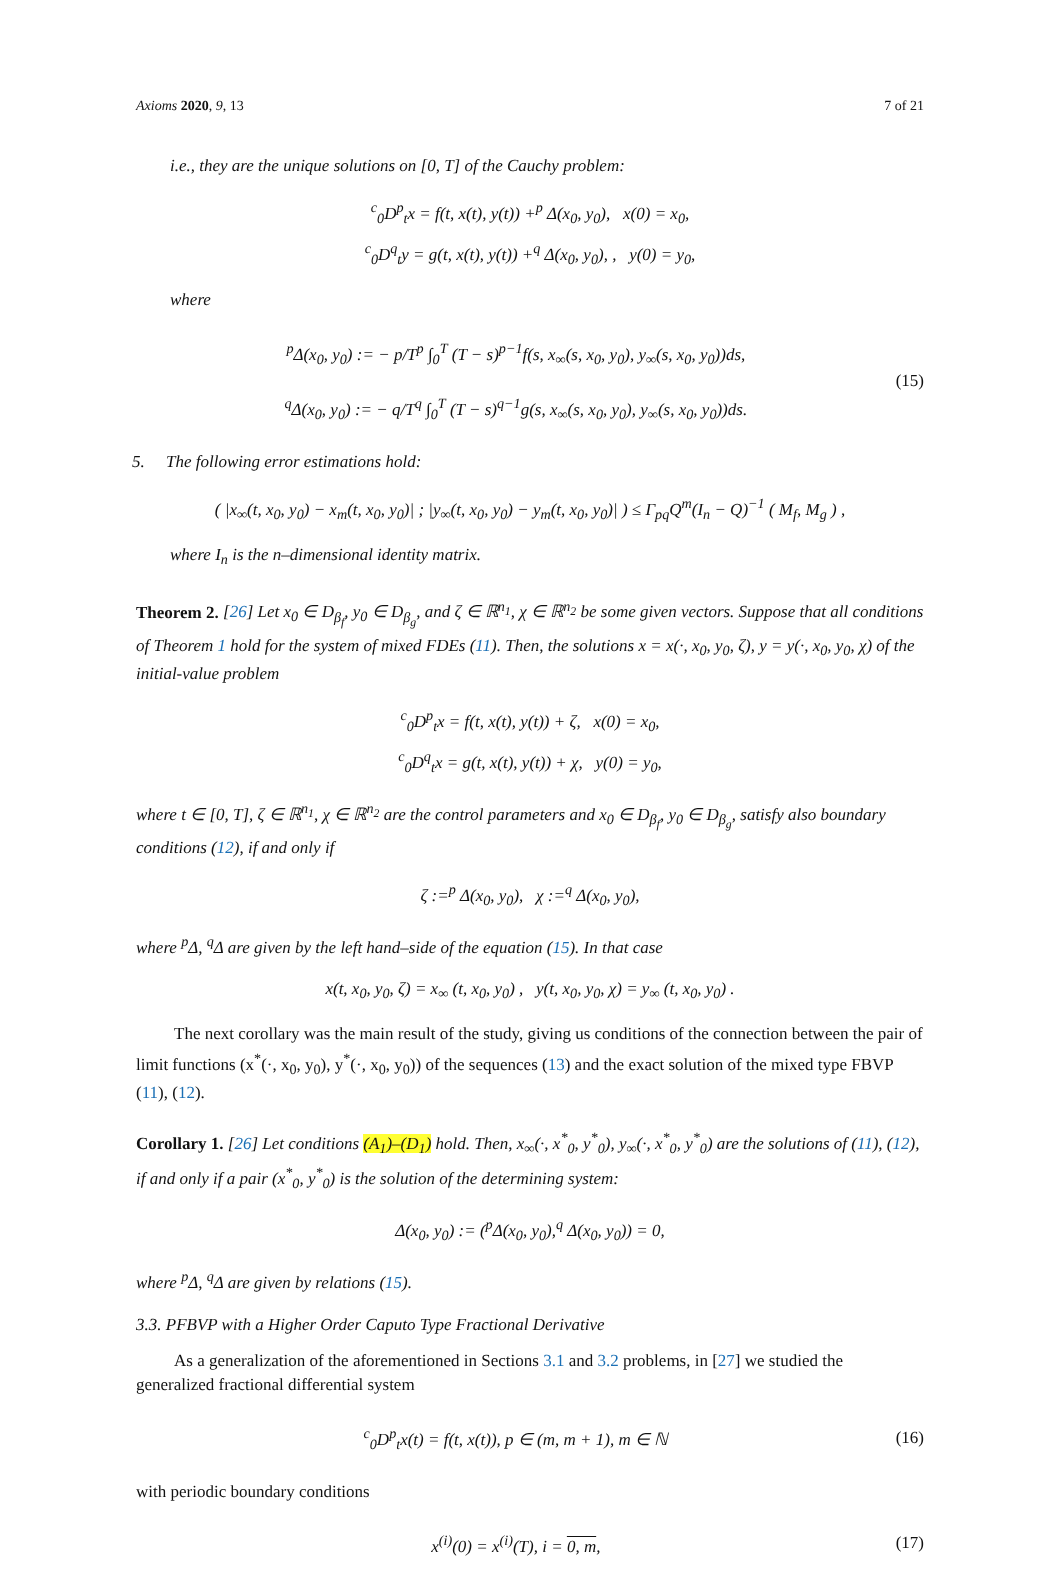Axioms 2020, 9, 13 7 of 21
i.e., they are the unique solutions on [0, T] of the Cauchy problem:
<sup>c</sup> <sub>0</sub>D<sup>p</sup><sub>t</sub>x = f(t, x(t), y(t)) +<sup>p</sup> Δ(x<sub>0</sub>, y<sub>0</sub>), x(0) = x<sub>0</sub>,
<sup>c</sup> <sub>0</sub>D<sup>q</sup><sub>t</sub>y = g(t, x(t), y(t)) +<sup>q</sup> Δ(x<sub>0</sub>, y<sub>0</sub>), , y(0) = y<sub>0</sub>,
where
<sup>p</sup> Δ(x<sub>0</sub>, y<sub>0</sub>) := − p/T<sup>p</sup> ∫<sub>0</sub><sup>T</sup> (T − s)<sup>p−1</sup>f(s, x<sub>∞</sub>(s, x<sub>0</sub>, y<sub>0</sub>), y<sub>∞</sub>(s, x<sub>0</sub>, y<sub>0</sub>))ds,
<sup>q</sup> Δ(x<sub>0</sub>, y<sub>0</sub>) := − q/T<sup>q</sup> ∫<sub>0</sub><sup>T</sup> (T − s)<sup>q−1</sup>g(s, x<sub>∞</sub>(s, x<sub>0</sub>, y<sub>0</sub>), y<sub>∞</sub>(s, x<sub>0</sub>, y<sub>0</sub>))ds.
(15)
5. The following error estimations hold:
( |x<sub>∞</sub>(t, x<sub>0</sub>, y<sub>0</sub>) − x<sub>m</sub>(t, x<sub>0</sub>, y<sub>0</sub>)| ; |y<sub>∞</sub>(t, x<sub>0</sub>, y<sub>0</sub>) − y<sub>m</sub>(t, x<sub>0</sub>, y<sub>0</sub>)| ) ≤ Γ<sub>pq</sub>Q<sup>m</sup>(I<sub>n</sub> − Q)<sup>−1</sup> ( M<sub>f</sub>, M<sub>g</sub> ) ,
where I<sub>n</sub> is the n–dimensional identity matrix.
Theorem 2. [26] Let x<sub>0</sub> ∈ D<sub>β<sub>f</sub></sub>, y<sub>0</sub> ∈ D<sub>β<sub>g</sub></sub>, and ζ ∈ ℝ<sup>n<sub>1</sub></sup>, χ ∈ ℝ<sup>n<sub>2</sub></sup> be some given vectors. Suppose that all conditions of Theorem 1 hold for the system of mixed FDEs (11). Then, the solutions x = x(·, x<sub>0</sub>, y<sub>0</sub>, ζ), y = y(·, x<sub>0</sub>, y<sub>0</sub>, χ) of the initial-value problem
<sup>c</sup> <sub>0</sub>D<sup>p</sup><sub>t</sub>x = f(t, x(t), y(t)) + ζ, x(0) = x<sub>0</sub>,
<sup>c</sup> <sub>0</sub>D<sup>q</sup><sub>t</sub>x = g(t, x(t), y(t)) + χ, y(0) = y<sub>0</sub>,
where t ∈ [0, T], ζ ∈ ℝ<sup>n<sub>1</sub></sup>, χ ∈ ℝ<sup>n<sub>2</sub></sup> are the control parameters and x<sub>0</sub> ∈ D<sub>β<sub>f</sub></sub>, y<sub>0</sub> ∈ D<sub>β<sub>g</sub></sub>, satisfy also boundary conditions (12), if and only if
ζ :=<sup>p</sup> Δ(x<sub>0</sub>, y<sub>0</sub>), χ :=<sup>q</sup> Δ(x<sub>0</sub>, y<sub>0</sub>),
where <sup>p</sup>Δ, <sup>q</sup>Δ are given by the left hand–side of the equation (15). In that case
x(t, x<sub>0</sub>, y<sub>0</sub>, ζ) = x<sub>∞</sub> (t, x<sub>0</sub>, y<sub>0</sub>) , y(t, x<sub>0</sub>, y<sub>0</sub>, χ) = y<sub>∞</sub> (t, x<sub>0</sub>, y<sub>0</sub>) .
The next corollary was the main result of the study, giving us conditions of the connection between the pair of limit functions (x<sup>*</sup>(·, x<sub>0</sub>, y<sub>0</sub>), y<sup>*</sup>(·, x<sub>0</sub>, y<sub>0</sub>)) of the sequences (13) and the exact solution of the mixed type FBVP (11), (12).
Corollary 1. [26] Let conditions (A<sub>1</sub>)–(D<sub>1</sub>) hold. Then, x<sub>∞</sub>(·, x<sup>*</sup><sub>0</sub>, y<sup>*</sup><sub>0</sub>), y<sub>∞</sub>(·, x<sup>*</sup><sub>0</sub>, y<sup>*</sup><sub>0</sub>) are the solutions of (11), (12), if and only if a pair (x<sup>*</sup><sub>0</sub>, y<sup>*</sup><sub>0</sub>) is the solution of the determining system:
Δ(x<sub>0</sub>, y<sub>0</sub>) := (<sup>p</sup>Δ(x<sub>0</sub>, y<sub>0</sub>),<sup>q</sup> Δ(x<sub>0</sub>, y<sub>0</sub>)) = 0,
where <sup>p</sup>Δ, <sup>q</sup>Δ are given by relations (15).
3.3. PFBVP with a Higher Order Caputo Type Fractional Derivative
As a generalization of the aforementioned in Sections 3.1 and 3.2 problems, in [27] we studied the generalized fractional differential system
<sup>c</sup> <sub>0</sub>D<sup>p</sup><sub>t</sub>x(t) = f(t, x(t)), p ∈ (m, m + 1), m ∈ ℕ
(16)
with periodic boundary conditions
x<sup>(i)</sup>(0) = x<sup>(i)</sup>(T), i = 0, m,
(17)